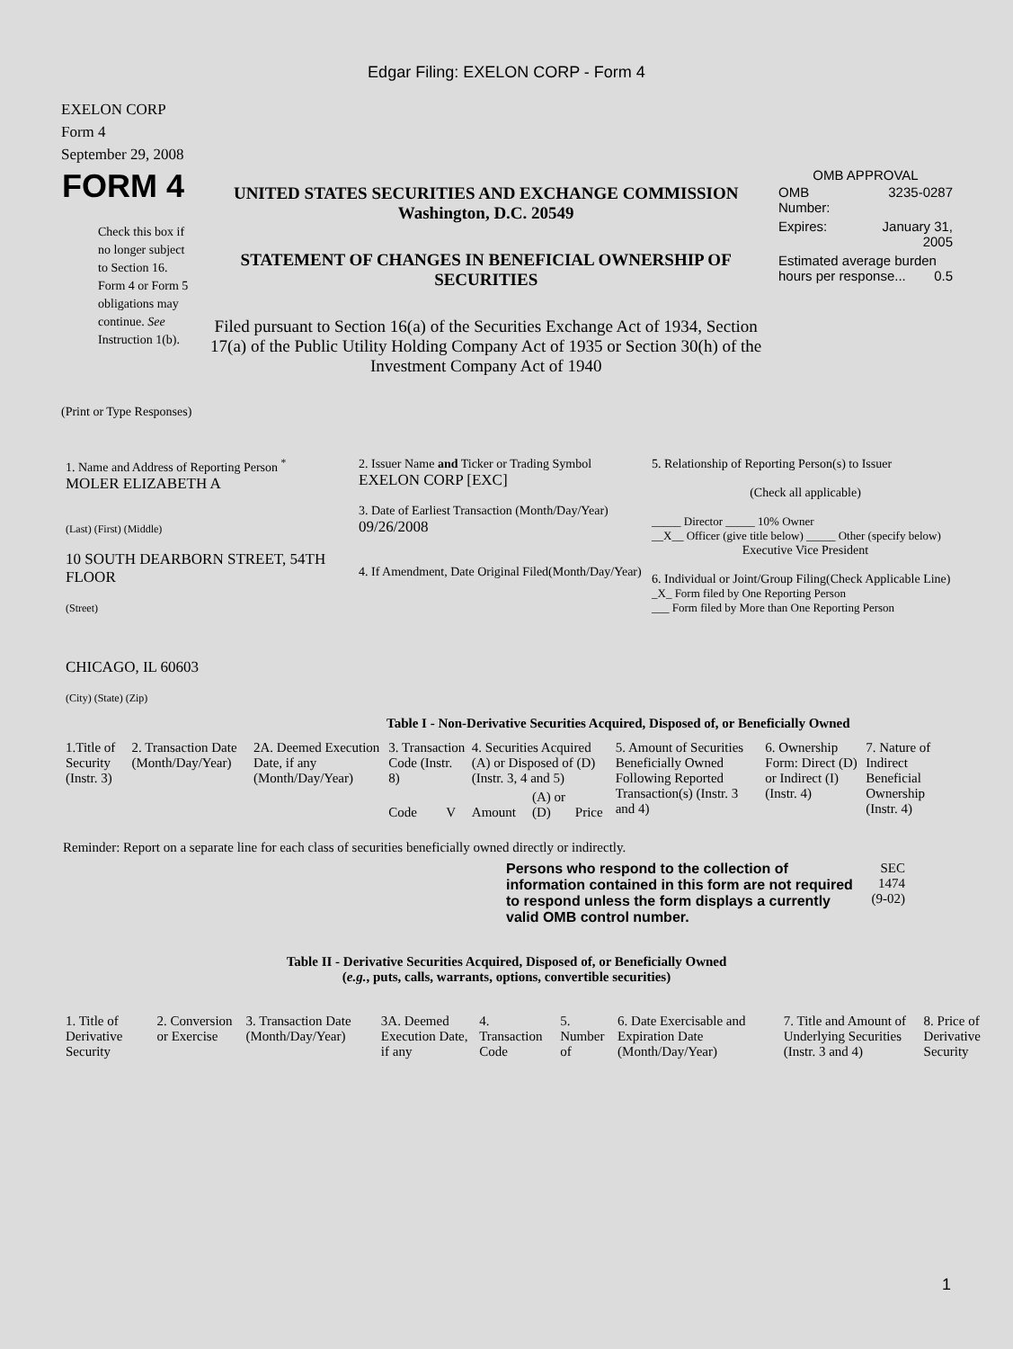Edgar Filing: EXELON CORP - Form 4
EXELON CORP
Form 4
September 29, 2008
| FORM 4 Check this box if no longer subject to Section 16. Form 4 or Form 5 obligations may continue. See Instruction 1(b). | UNITED STATES SECURITIES AND EXCHANGE COMMISSION Washington, D.C. 20549 STATEMENT OF CHANGES IN BENEFICIAL OWNERSHIP OF SECURITIES Filed pursuant to Section 16(a) of the Securities Exchange Act of 1934, Section 17(a) of the Public Utility Holding Company Act of 1935 or Section 30(h) of the Investment Company Act of 1940 | OMB APPROVAL / OMB Number: / 3235-0287 / / Expires: / January 31, 2005 / / Estimated average burden hours per response... 0.5 / / |
(Print or Type Responses)
| 1. Name and Address of Reporting Person <sup>*</sup> MOLER ELIZABETH A (Last) (First) (Middle) 10 SOUTH DEARBORN STREET, 54TH FLOOR (Street) CHICAGO, IL 60603 (City) (State) (Zip) | 2. Issuer Name and Ticker or Trading Symbol EXELON CORP [EXC] 3. Date of Earliest Transaction (Month/Day/Year) 09/26/2008 4. If Amendment, Date Original Filed(Month/Day/Year) | 5. Relationship of Reporting Person(s) to Issuer (Check all applicable) _____ Director _____ 10% Owner __X__ Officer (give title below) _____ Other (specify below) Executive Vice President 6. Individual or Joint/Group Filing(Check Applicable Line) _X_ Form filed by One Reporting Person ___ Form filed by More than One Reporting Person |
Table I - Non-Derivative Securities Acquired, Disposed of, or Beneficially Owned
| 1.Title of Security (Instr. 3) | 2. Transaction Date (Month/Day/Year) | 2A. Deemed Execution Date, if any (Month/Day/Year) | 3. Transaction Code (Instr. 8) | | 4. Securities Acquired (A) or Disposed of (D) (Instr. 3, 4 and 5) | | | 5. Amount of Securities Beneficially Owned Following Reported Transaction(s) (Instr. 3 and 4) | 6. Ownership Form: Direct (D) or Indirect (I) (Instr. 4) | 7. Nature of Indirect Beneficial Ownership (Instr. 4) |
| --- | --- | --- | --- | --- | --- | --- | --- | --- | --- | --- |
| | | | Code | V | Amount | (A) or (D) | Price | | | |
Reminder: Report on a separate line for each class of securities beneficially owned directly or indirectly.
| Persons who respond to the collection of information contained in this form are not required to respond unless the form displays a currently valid OMB control number. | SEC 1474 (9-02) |
Table II - Derivative Securities Acquired, Disposed of, or Beneficially Owned
(e.g., puts, calls, warrants, options, convertible securities)
| 1. Title of Derivative Security | 2. Conversion or Exercise | 3. Transaction Date (Month/Day/Year) | 3A. Deemed Execution Date, if any | 4. Transaction Code | 5. Number of | 6. Date Exercisable and Expiration Date (Month/Day/Year) | 7. Title and Amount of Underlying Securities (Instr. 3 and 4) | 8. Price of Derivative Security |
| --- | --- | --- | --- | --- | --- | --- | --- | --- |
1